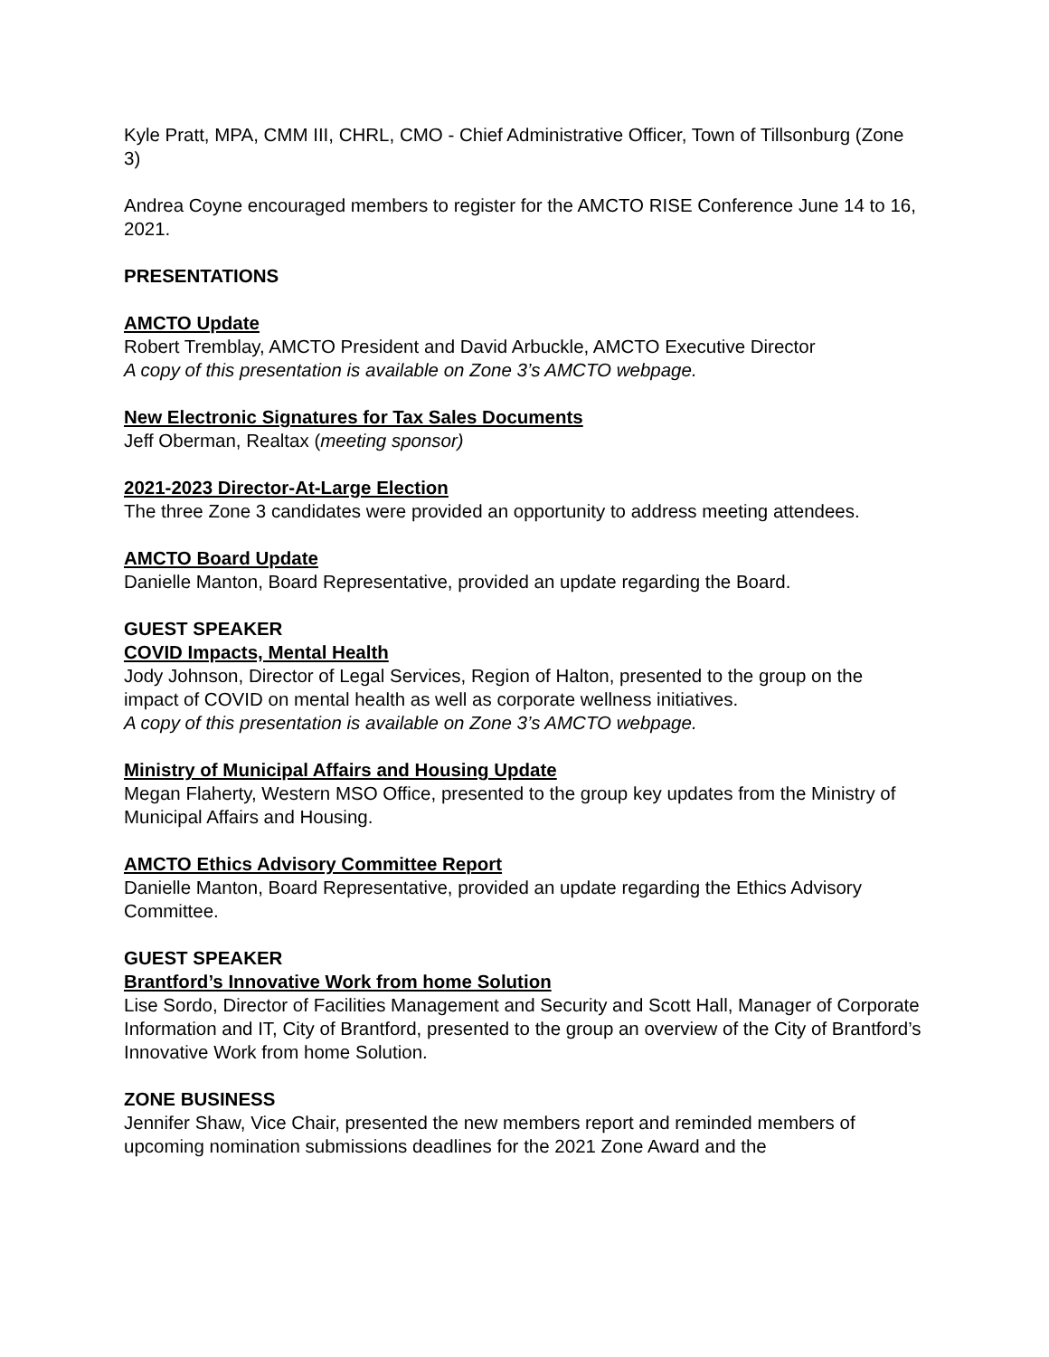Kyle Pratt, MPA, CMM III, CHRL, CMO - Chief Administrative Officer, Town of Tillsonburg (Zone 3)
Andrea Coyne encouraged members to register for the AMCTO RISE Conference June 14 to 16, 2021.
PRESENTATIONS
AMCTO Update
Robert Tremblay, AMCTO President and David Arbuckle, AMCTO Executive Director
A copy of this presentation is available on Zone 3’s AMCTO webpage.
New Electronic Signatures for Tax Sales Documents
Jeff Oberman, Realtax (meeting sponsor)
2021-2023 Director-At-Large Election
The three Zone 3 candidates were provided an opportunity to address meeting attendees.
AMCTO Board Update
Danielle Manton, Board Representative, provided an update regarding the Board.
GUEST SPEAKER
COVID Impacts, Mental Health
Jody Johnson, Director of Legal Services, Region of Halton, presented to the group on the impact of COVID on mental health as well as corporate wellness initiatives.
A copy of this presentation is available on Zone 3’s AMCTO webpage.
Ministry of Municipal Affairs and Housing Update
Megan Flaherty, Western MSO Office, presented to the group key updates from the Ministry of Municipal Affairs and Housing.
AMCTO Ethics Advisory Committee Report
Danielle Manton, Board Representative, provided an update regarding the Ethics Advisory Committee.
GUEST SPEAKER
Brantford’s Innovative Work from home Solution
Lise Sordo, Director of Facilities Management and Security and Scott Hall, Manager of Corporate Information and IT, City of Brantford, presented to the group an overview of the City of Brantford’s Innovative Work from home Solution.
ZONE BUSINESS
Jennifer Shaw, Vice Chair, presented the new members report and reminded members of upcoming nomination submissions deadlines for the 2021 Zone Award and the